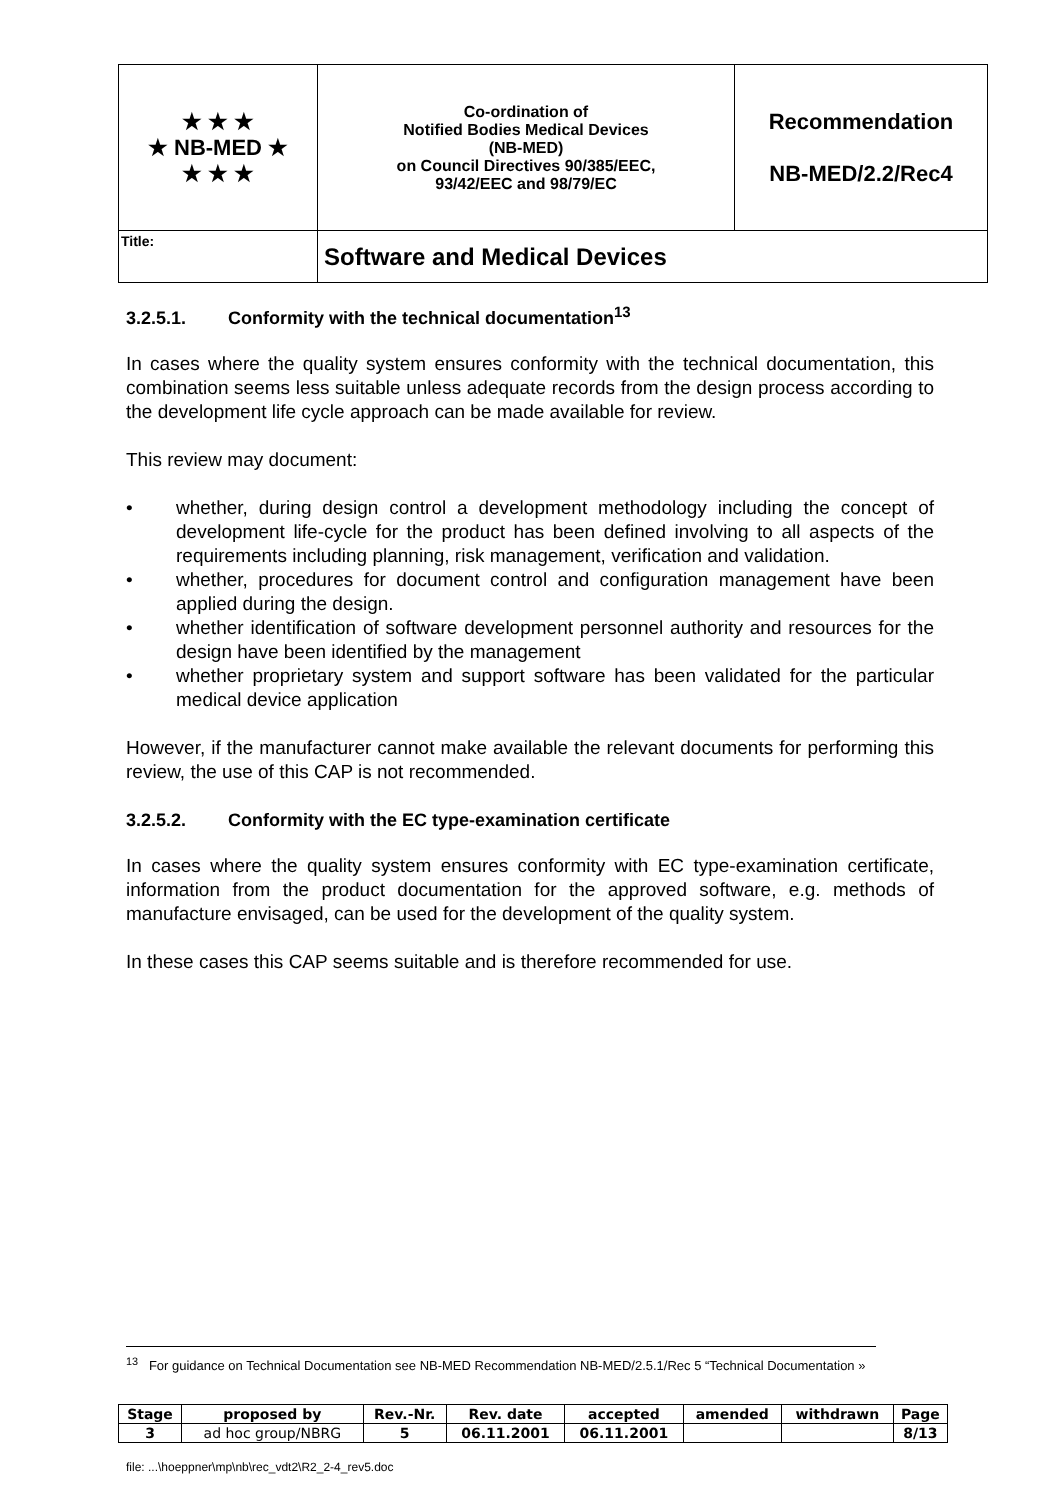| ★ ★ ★ ★ NB-MED ★ ★ ★ ★ | Co-ordination of Notified Bodies Medical Devices (NB-MED) on Council Directives 90/385/EEC, 93/42/EEC and 98/79/EC | Recommendation NB-MED/2.2/Rec4 |
| Title: | Software and Medical Devices | |
3.2.5.1. Conformity with the technical documentation<sup>13</sup>
In cases where the quality system ensures conformity with the technical documentation, this combination seems less suitable unless adequate records from the design process according to the development life cycle approach can be made available for review.
This review may document:
• whether, during design control a development methodology including the concept of development life-cycle for the product has been defined involving to all aspects of the requirements including planning, risk management, verification and validation.
• whether, procedures for document control and configuration management have been applied during the design.
• whether identification of software development personnel authority and resources for the design have been identified by the management
• whether proprietary system and support software has been validated for the particular medical device application
However, if the manufacturer cannot make available the relevant documents for performing this review, the use of this CAP is not recommended.
3.2.5.2. Conformity with the EC type-examination certificate
In cases where the quality system ensures conformity with EC type-examination certificate, information from the product documentation for the approved software, e.g. methods of manufacture envisaged, can be used for the development of the quality system.
In these cases this CAP seems suitable and is therefore recommended for use.
<sup>13</sup> For guidance on Technical Documentation see NB-MED Recommendation NB-MED/2.5.1/Rec 5 “Technical Documentation »
| Stage | proposed by | Rev.-Nr. | Rev. date | accepted | amended | withdrawn | Page |
| --- | --- | --- | --- | --- | --- | --- | --- |
| 3 | ad hoc group/NBRG | 5 | 06.11.2001 | 06.11.2001 | | | 8/13 |
file: ...\hoeppner\mp\nb\rec_vdt2\R2_2-4_rev5.doc